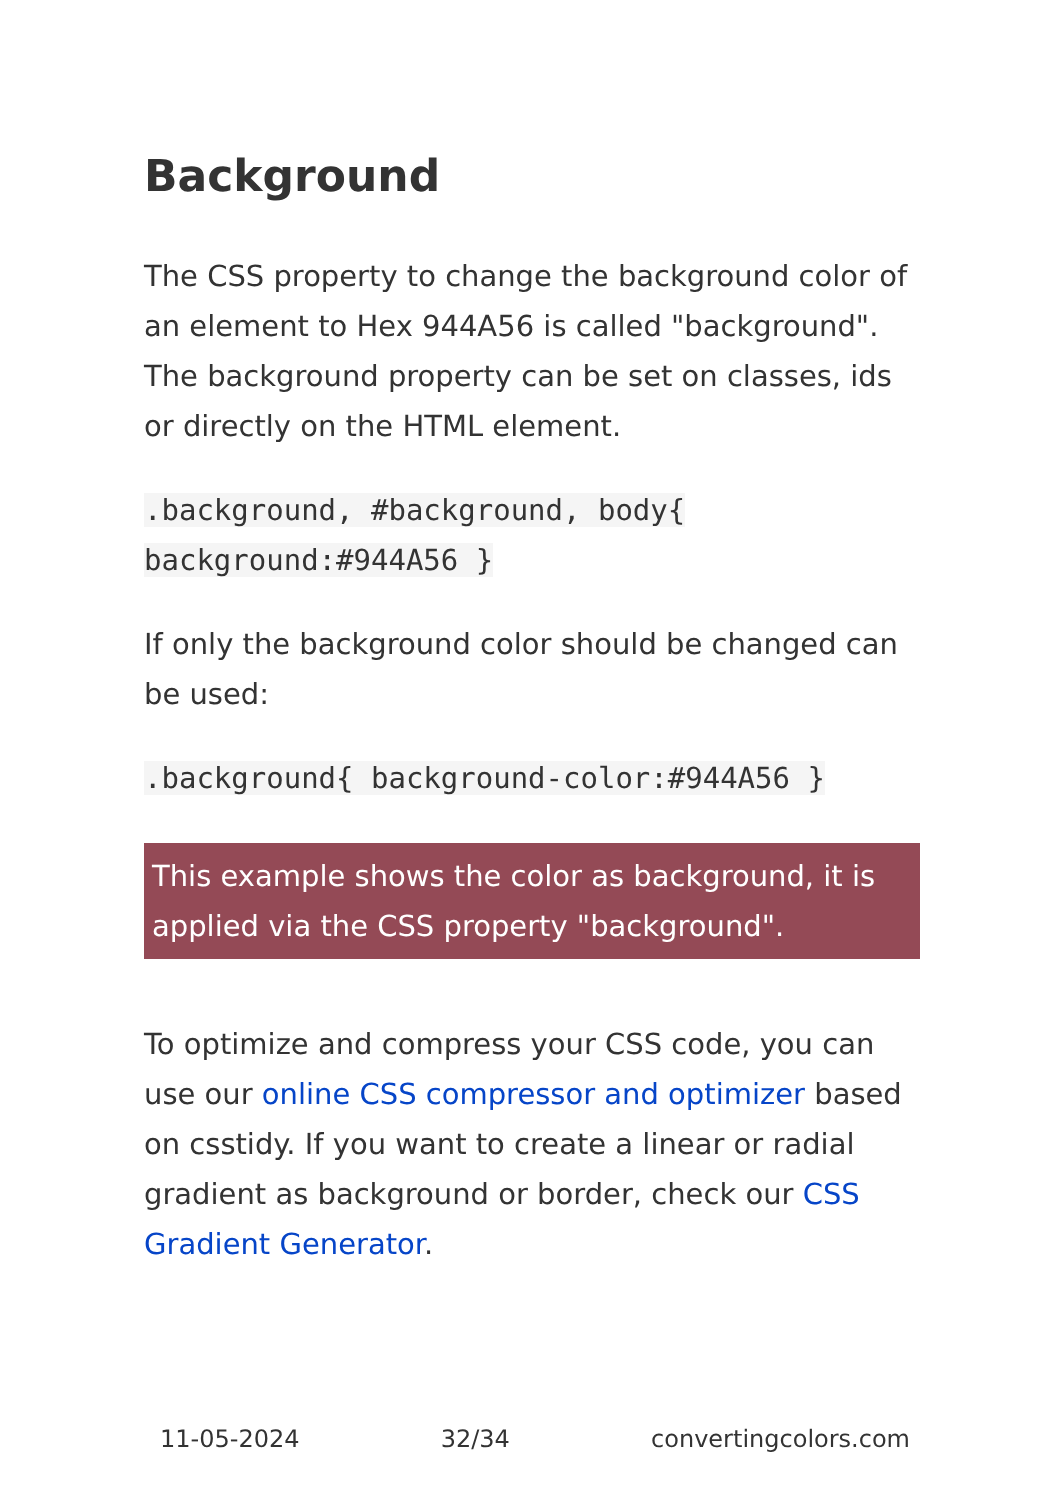Background
The CSS property to change the background color of an element to Hex 944A56 is called "background". The background property can be set on classes, ids or directly on the HTML element.
.background, #background, body{ background:#944A56 }
If only the background color should be changed can be used:
.background{ background-color:#944A56 }
This example shows the color as background, it is applied via the CSS property "background".
To optimize and compress your CSS code, you can use our online CSS compressor and optimizer based on csstidy. If you want to create a linear or radial gradient as background or border, check our CSS Gradient Generator.
11-05-2024 32/34 convertingcolors.com